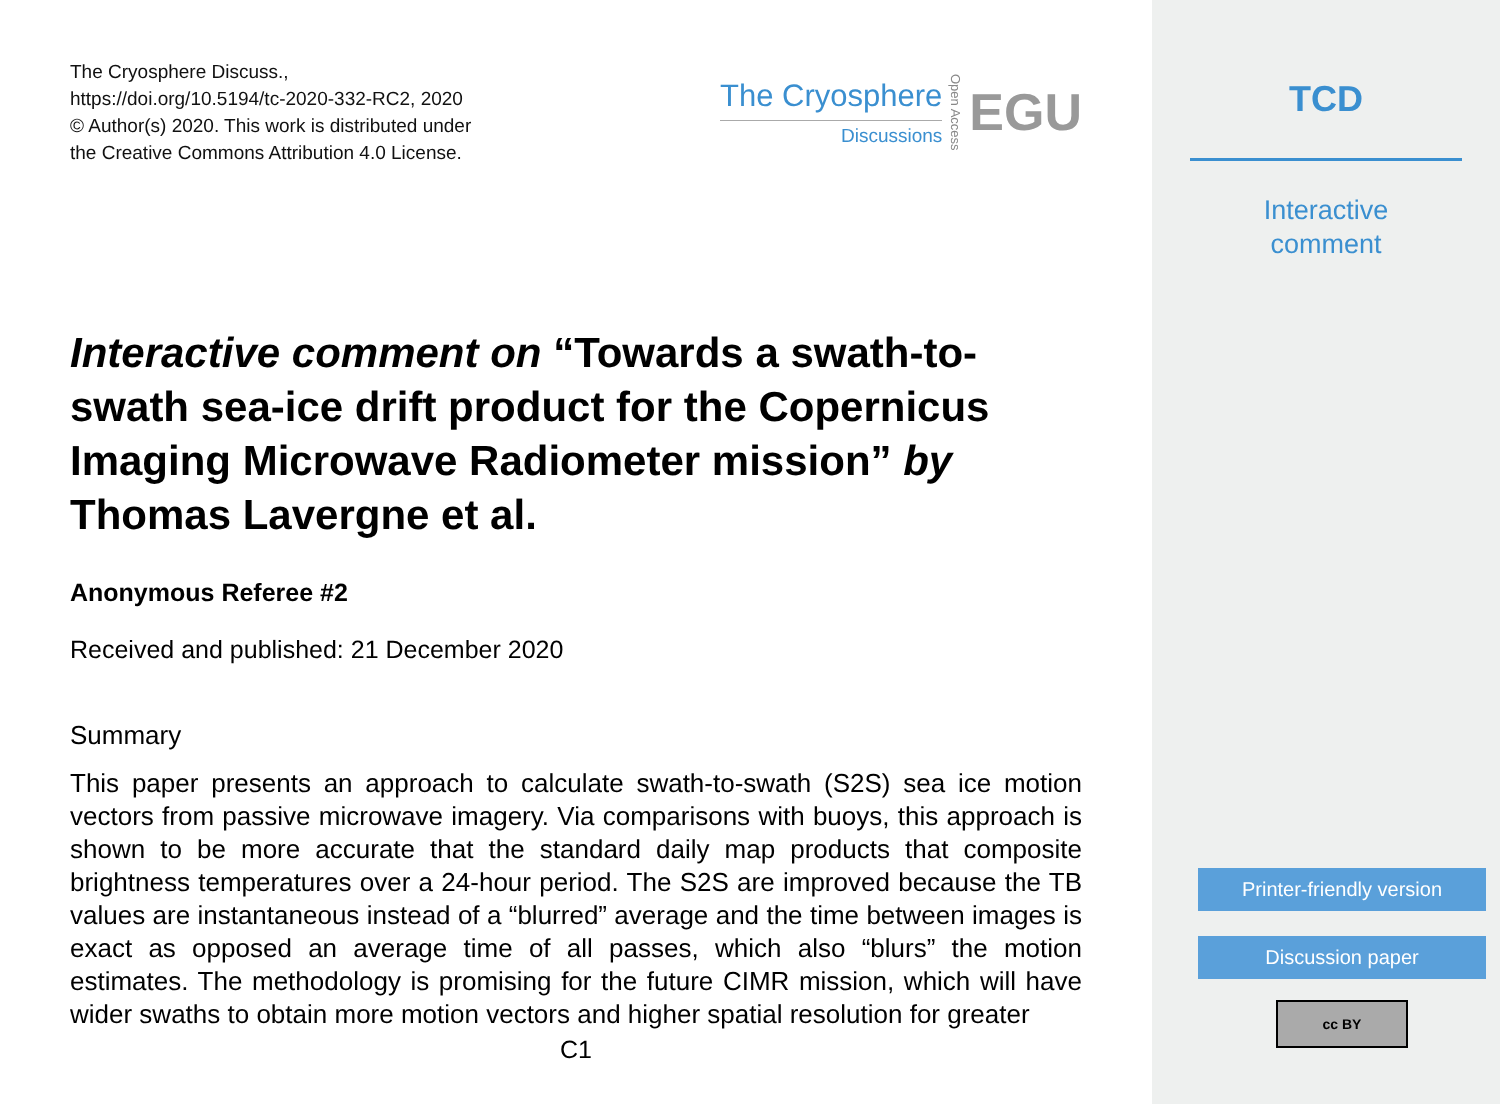The Cryosphere Discuss.,
https://doi.org/10.5194/tc-2020-332-RC2, 2020
© Author(s) 2020. This work is distributed under
the Creative Commons Attribution 4.0 License.
The Cryosphere
Discussions
Open Access
EGU
Interactive comment on “Towards a swath-to-swath sea-ice drift product for the Copernicus Imaging Microwave Radiometer mission” by Thomas Lavergne et al.
Anonymous Referee #2
Received and published: 21 December 2020
Summary
This paper presents an approach to calculate swath-to-swath (S2S) sea ice motion vectors from passive microwave imagery. Via comparisons with buoys, this approach is shown to be more accurate that the standard daily map products that composite brightness temperatures over a 24-hour period. The S2S are improved because the TB values are instantaneous instead of a “blurred” average and the time between images is exact as opposed an average time of all passes, which also “blurs” the motion estimates. The methodology is promising for the future CIMR mission, which will have wider swaths to obtain more motion vectors and higher spatial resolution for greater
C1
TCD
Interactive
comment
Printer-friendly version
Discussion paper
cc BY